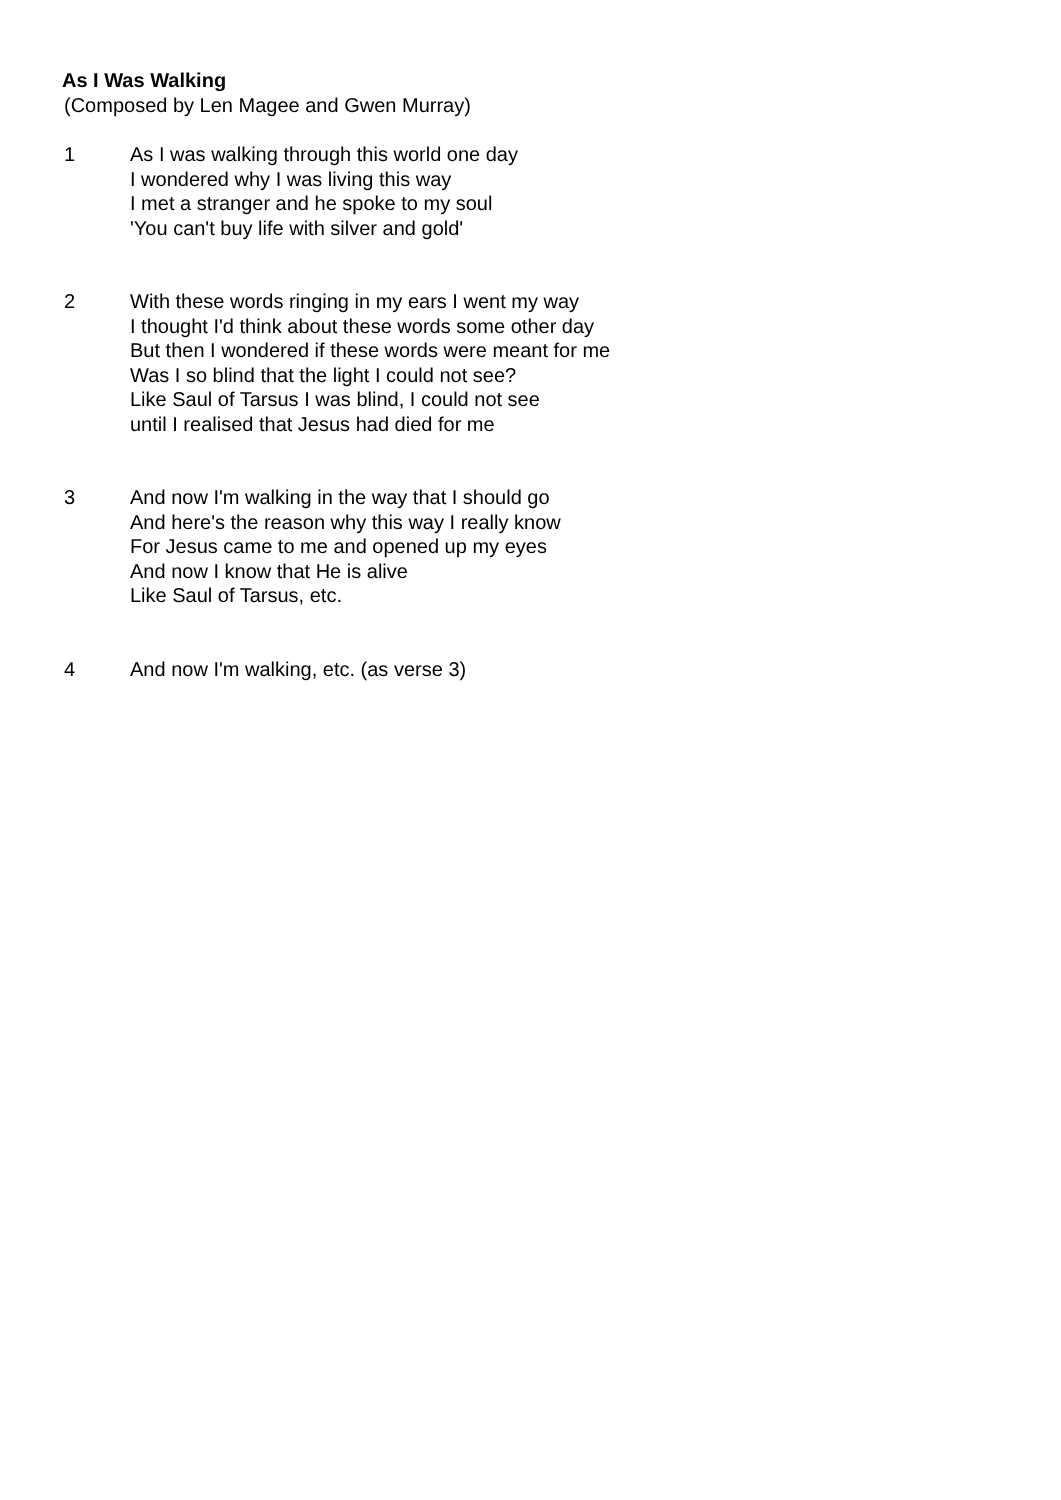As I Was Walking
(Composed by Len Magee and Gwen Murray)
1 As I was walking through this world one day
I wondered why I was living this way
I met a stranger and he spoke to my soul
'You can't buy life with silver and gold'
2 With these words ringing in my ears I went my way
I thought I'd think about these words some other day
But then I wondered if these words were meant for me
Was I so blind that the light I could not see?
Like Saul of Tarsus I was blind, I could not see
until I realised that Jesus had died for me
3 And now I'm walking in the way that I should go
And here's the reason why this way I really know
For Jesus came to me and opened up my eyes
And now I know that He is alive
Like Saul of Tarsus, etc.
4 And now I'm walking, etc. (as verse 3)